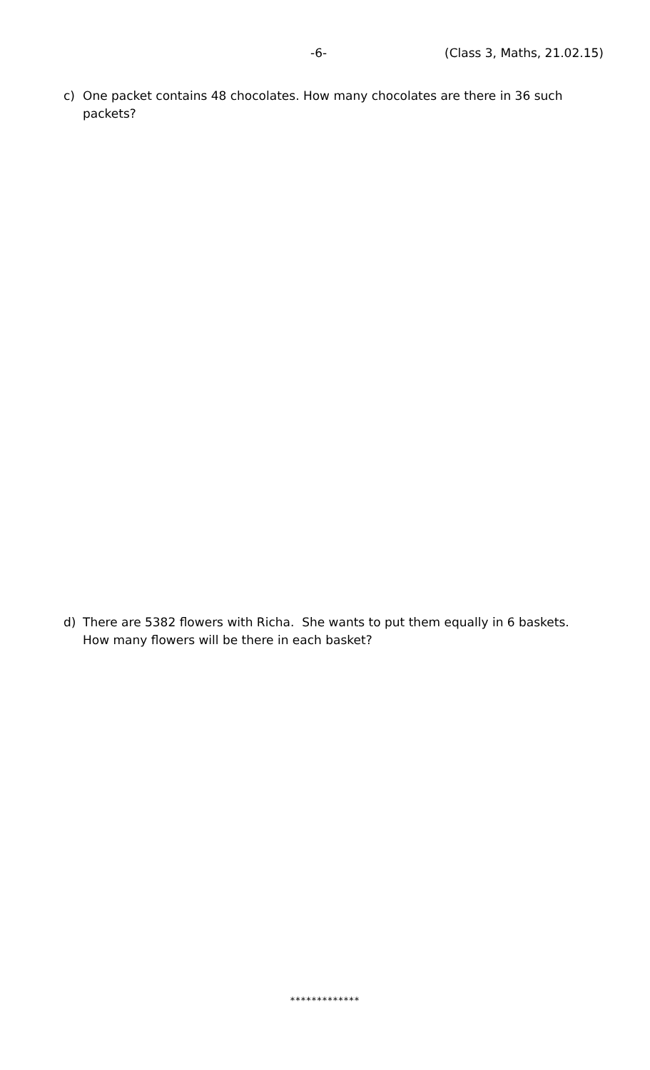-6- (Class 3, Maths, 21.02.15)
c) One packet contains 48 chocolates. How many chocolates are there in 36 such packets?
d) There are 5382 flowers with Richa. She wants to put them equally in 6 baskets. How many flowers will be there in each basket?
*************